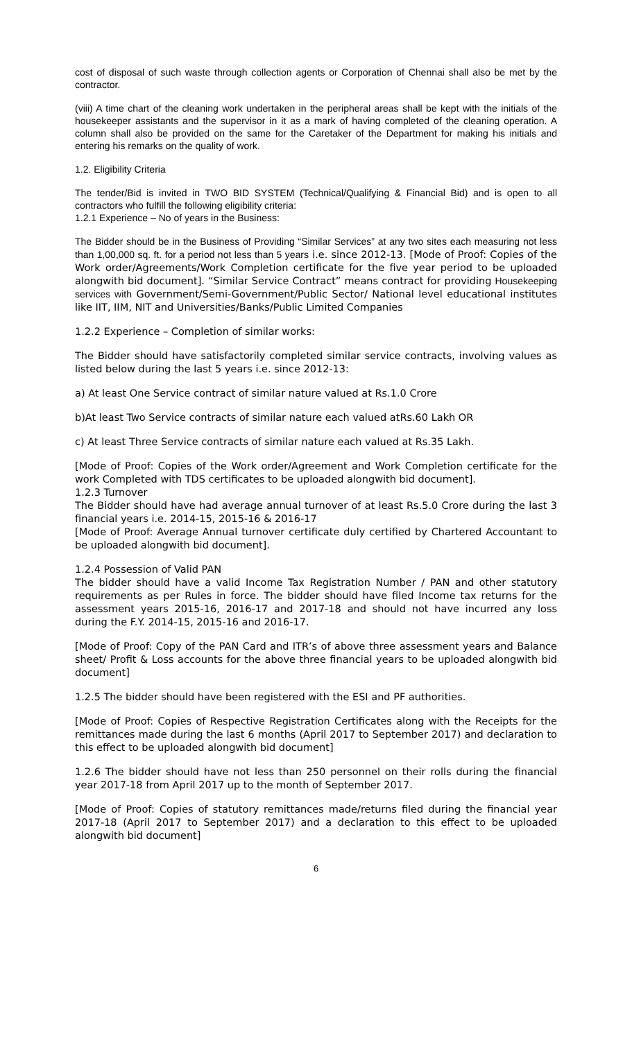cost of disposal of such waste through collection agents or Corporation of Chennai shall also be met by the contractor.
(viii) A time chart of the cleaning work undertaken in the peripheral areas shall be kept with the initials of the housekeeper assistants and the supervisor in it as a mark of having completed of the cleaning operation. A column shall also be provided on the same for the Caretaker of the Department for making his initials and entering his remarks on the quality of work.
1.2. Eligibility Criteria
The tender/Bid is invited in TWO BID SYSTEM (Technical/Qualifying & Financial Bid) and is open to all contractors who fulfill the following eligibility criteria:
1.2.1 Experience – No of years in the Business:
The Bidder should be in the Business of Providing “Similar Services” at any two sites each measuring not less than 1,00,000 sq. ft. for a period not less than 5 years i.e. since 2012-13. [Mode of Proof: Copies of the Work order/Agreements/Work Completion certificate for the five year period to be uploaded alongwith bid document]. “Similar Service Contract” means contract for providing Housekeeping services with Government/Semi-Government/Public Sector/ National level educational institutes like IIT, IIM, NIT and Universities/Banks/Public Limited Companies
1.2.2 Experience – Completion of similar works:
The Bidder should have satisfactorily completed similar service contracts, involving values as listed below during the last 5 years i.e. since 2012-13:
a) At least One Service contract of similar nature valued at Rs.1.0 Crore
b)At least Two Service contracts of similar nature each valued atRs.60 Lakh OR
c) At least Three Service contracts of similar nature each valued at Rs.35 Lakh.
[Mode of Proof: Copies of the Work order/Agreement and Work Completion certificate for the work Completed with TDS certificates to be uploaded alongwith bid document].
1.2.3 Turnover
The Bidder should have had average annual turnover of at least Rs.5.0 Crore during the last 3 financial years i.e. 2014-15, 2015-16 & 2016-17
[Mode of Proof: Average Annual turnover certificate duly certified by Chartered Accountant to be uploaded alongwith bid document].
1.2.4 Possession of Valid PAN
The bidder should have a valid Income Tax Registration Number / PAN and other statutory requirements as per Rules in force. The bidder should have filed Income tax returns for the assessment years 2015-16, 2016-17 and 2017-18 and should not have incurred any loss during the F.Y. 2014-15, 2015-16 and 2016-17.
[Mode of Proof: Copy of the PAN Card and ITR’s of above three assessment years and Balance sheet/ Profit & Loss accounts for the above three financial years to be uploaded alongwith bid document]
1.2.5 The bidder should have been registered with the ESI and PF authorities.
[Mode of Proof: Copies of Respective Registration Certificates along with the Receipts for the remittances made during the last 6 months (April 2017 to September 2017) and declaration to this effect to be uploaded alongwith bid document]
1.2.6 The bidder should have not less than 250 personnel on their rolls during the financial year 2017-18 from April 2017 up to the month of September 2017.
[Mode of Proof: Copies of statutory remittances made/returns filed during the financial year 2017-18 (April 2017 to September 2017) and a declaration to this effect to be uploaded alongwith bid document]
6